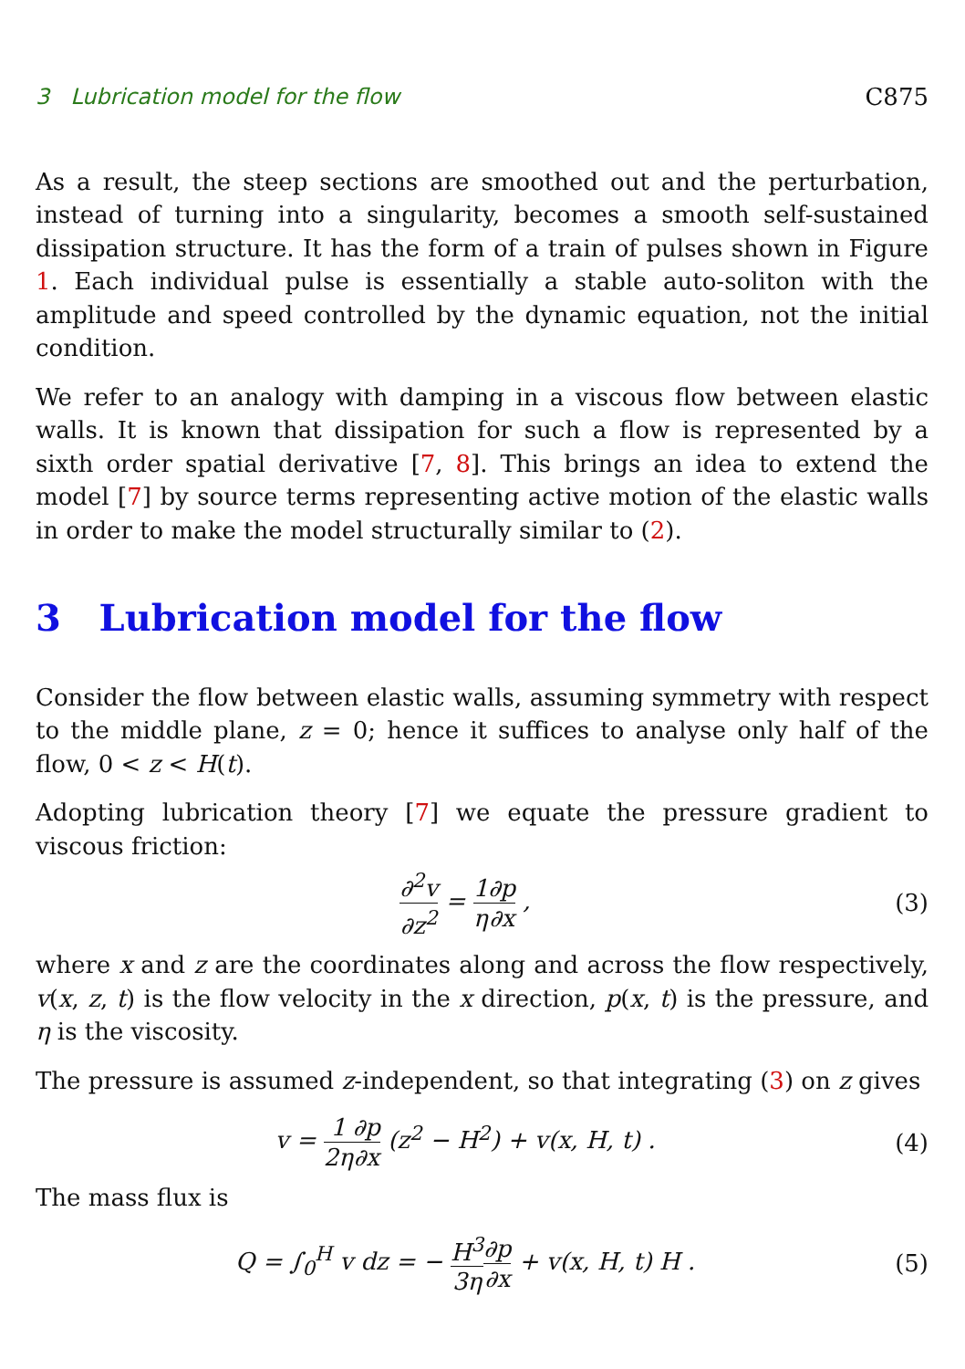3 Lubrication model for the flow C875
As a result, the steep sections are smoothed out and the perturbation, instead of turning into a singularity, becomes a smooth self-sustained dissipation structure. It has the form of a train of pulses shown in Figure 1. Each individual pulse is essentially a stable auto-soliton with the amplitude and speed controlled by the dynamic equation, not the initial condition.
We refer to an analogy with damping in a viscous flow between elastic walls. It is known that dissipation for such a flow is represented by a sixth order spatial derivative [7, 8]. This brings an idea to extend the model [7] by source terms representing active motion of the elastic walls in order to make the model structurally similar to (2).
3 Lubrication model for the flow
Consider the flow between elastic walls, assuming symmetry with respect to the middle plane, z = 0; hence it suffices to analyse only half of the flow, 0 < z < H(t).
Adopting lubrication theory [7] we equate the pressure gradient to viscous friction:
∂<sup>2</sup>v ∂z<sup>2</sup> = 1 η∂p ∂x , (3)
where x and z are the coordinates along and across the flow respectively, v(x, z, t) is the flow velocity in the x direction, p(x, t) is the pressure, and η is the viscosity.
The pressure is assumed z-independent, so that integrating (3) on z gives
v = 1 2η∂p ∂x (z<sup>2</sup> − H<sup>2</sup>) + v(x, H, t) . (4)
The mass flux is
Q = ∫<sub>0</sub><sup>H</sup> v dz = − H<sup>3</sup> 3η∂p ∂x + v(x, H, t) H . (5)